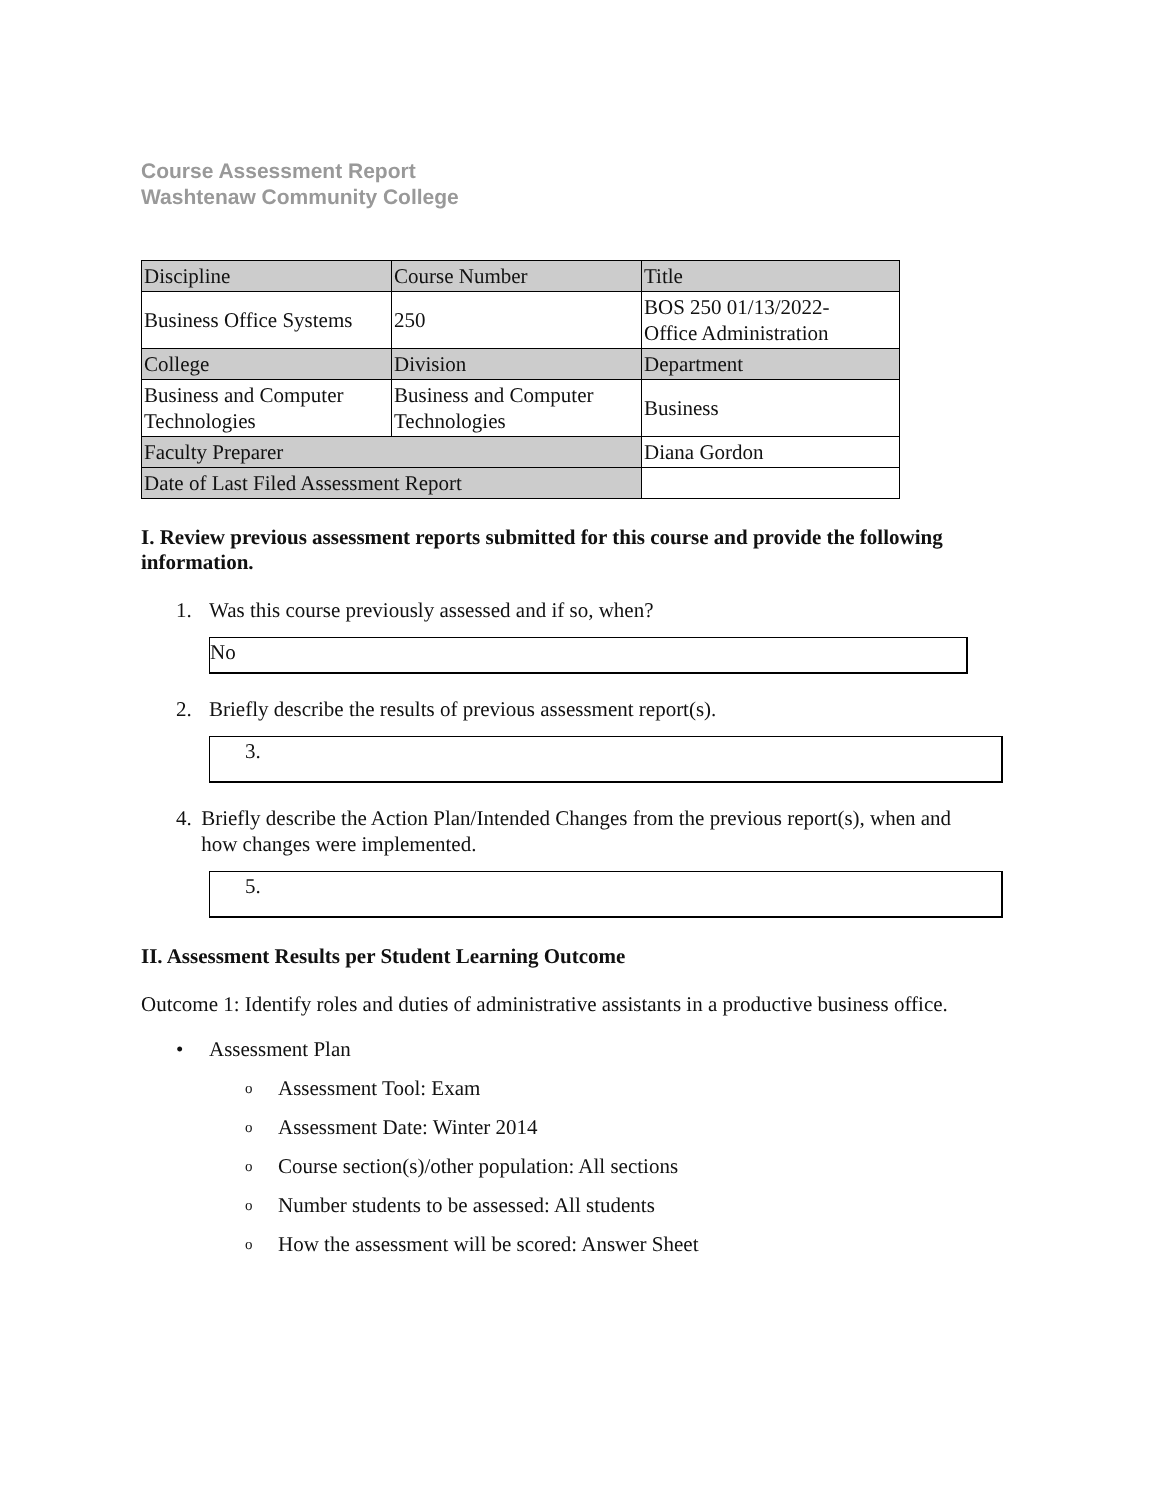Course Assessment Report
Washtenaw Community College
| Discipline | Course Number | Title |
| Business Office Systems | 250 | BOS 250 01/13/2022- Office Administration |
| College | Division | Department |
| Business and Computer Technologies | Business and Computer Technologies | Business |
| Faculty Preparer | | Diana Gordon |
| Date of Last Filed Assessment Report | | |
I. Review previous assessment reports submitted for this course and provide the following information.
1. Was this course previously assessed and if so, when?
No
2. Briefly describe the results of previous assessment report(s).
3.
4. Briefly describe the Action Plan/Intended Changes from the previous report(s), when and how changes were implemented.
5.
II. Assessment Results per Student Learning Outcome
Outcome 1: Identify roles and duties of administrative assistants in a productive business office.
• Assessment Plan
o Assessment Tool: Exam
o Assessment Date: Winter 2014
o Course section(s)/other population: All sections
o Number students to be assessed: All students
o How the assessment will be scored: Answer Sheet